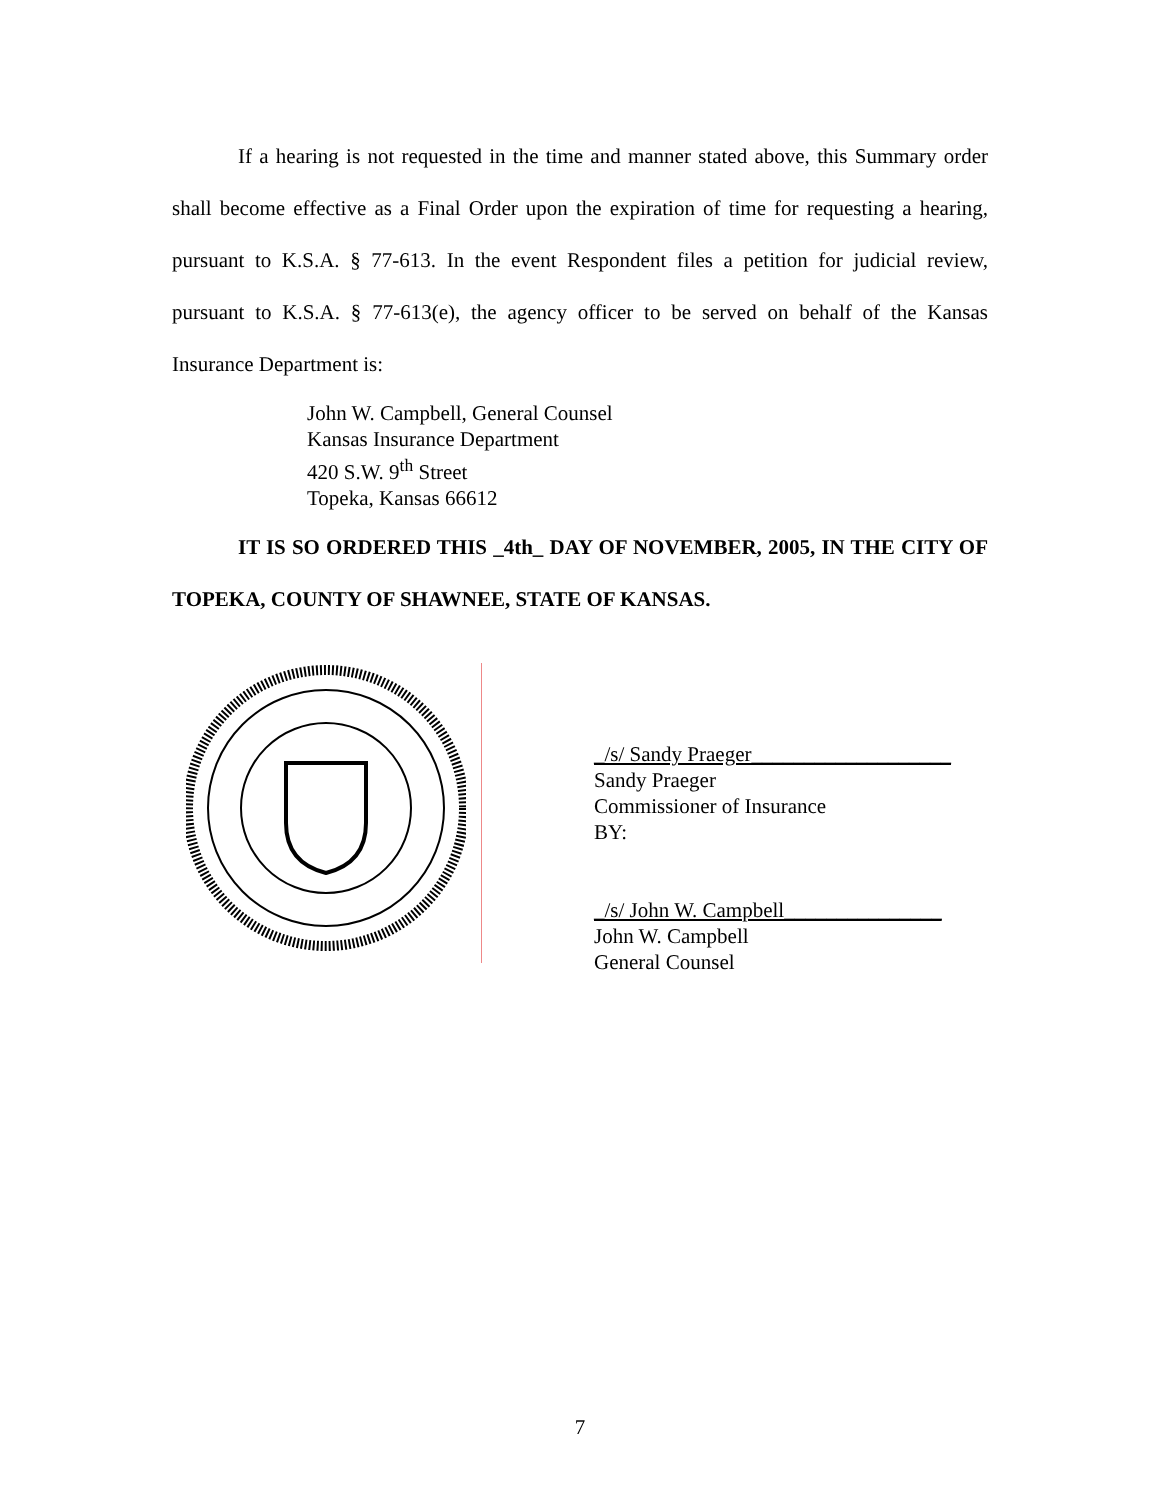If a hearing is not requested in the time and manner stated above, this Summary order shall become effective as a Final Order upon the expiration of time for requesting a hearing, pursuant to K.S.A. § 77-613. In the event Respondent files a petition for judicial review, pursuant to K.S.A. § 77-613(e), the agency officer to be served on behalf of the Kansas Insurance Department is:
John W. Campbell, General Counsel
Kansas Insurance Department
420 S.W. 9<sup>th</sup> Street
Topeka, Kansas 66612
IT IS SO ORDERED THIS _4th_ DAY OF NOVEMBER, 2005, IN THE CITY OF TOPEKA, COUNTY OF SHAWNEE, STATE OF KANSAS.
_/s/ Sandy Praeger___________________
Sandy Praeger
Commissioner of Insurance
BY:
_/s/ John W. Campbell_______________
John W. Campbell
General Counsel
7